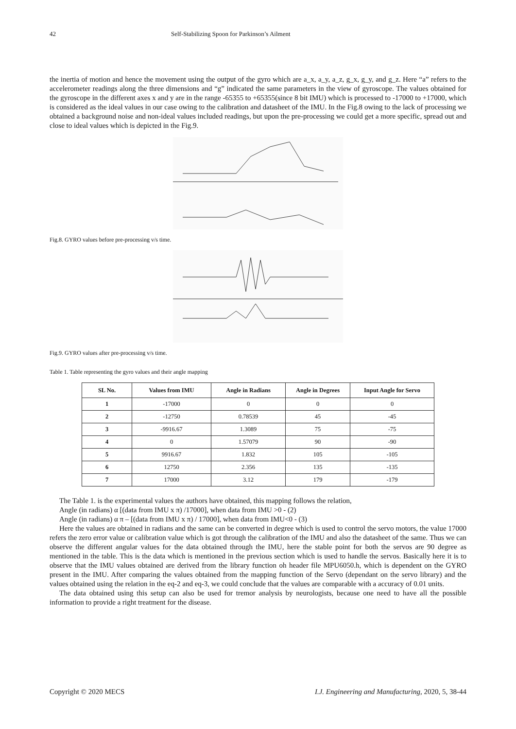42 Self-Stabilizing Spoon for Parkinson’s Ailment
the inertia of motion and hence the movement using the output of the gyro which are a_x, a_y, a_z, g_x, g_y, and g_z. Here “a” refers to the accelerometer readings along the three dimensions and “g” indicated the same parameters in the view of gyroscope. The values obtained for the gyroscope in the different axes x and y are in the range -65355 to +65355(since 8 bit IMU) which is processed to -17000 to +17000, which is considered as the ideal values in our case owing to the calibration and datasheet of the IMU. In the Fig.8 owing to the lack of processing we obtained a background noise and non-ideal values included readings, but upon the pre-processing we could get a more specific, spread out and close to ideal values which is depicted in the Fig.9.
Fig.8. GYRO values before pre-processing v/s time.
Fig.9. GYRO values after pre-processing v/s time.
Table 1. Table representing the gyro values and their angle mapping
| SL No. | Values from IMU | Angle in Radians | Angle in Degrees | Input Angle for Servo |
| --- | --- | --- | --- | --- |
| 1 | -17000 | 0 | 0 | 0 |
| 2 | -12750 | 0.78539 | 45 | -45 |
| 3 | -9916.67 | 1.3089 | 75 | -75 |
| 4 | 0 | 1.57079 | 90 | -90 |
| 5 | 9916.67 | 1.832 | 105 | -105 |
| 6 | 12750 | 2.356 | 135 | -135 |
| 7 | 17000 | 3.12 | 179 | -179 |
The Table 1. is the experimental values the authors have obtained, this mapping follows the relation,
Angle (in radians) α [(data from IMU x π) /17000], when data from IMU >0 - (2)
Angle (in radians) α π – [(data from IMU x π) / 17000], when data from IMU<0 - (3)
Here the values are obtained in radians and the same can be converted in degree which is used to control the servo motors, the value 17000 refers the zero error value or calibration value which is got through the calibration of the IMU and also the datasheet of the same. Thus we can observe the different angular values for the data obtained through the IMU, here the stable point for both the servos are 90 degree as mentioned in the table. This is the data which is mentioned in the previous section which is used to handle the servos. Basically here it is to observe that the IMU values obtained are derived from the library function oh header file MPU6050.h, which is dependent on the GYRO present in the IMU. After comparing the values obtained from the mapping function of the Servo (dependant on the servo library) and the values obtained using the relation in the eq-2 and eq-3, we could conclude that the values are comparable with a accuracy of 0.01 units.
The data obtained using this setup can also be used for tremor analysis by neurologists, because one need to have all the possible information to provide a right treatment for the disease.
Copyright © 2020 MECS I.J. Engineering and Manufacturing, 2020, 5, 38-44